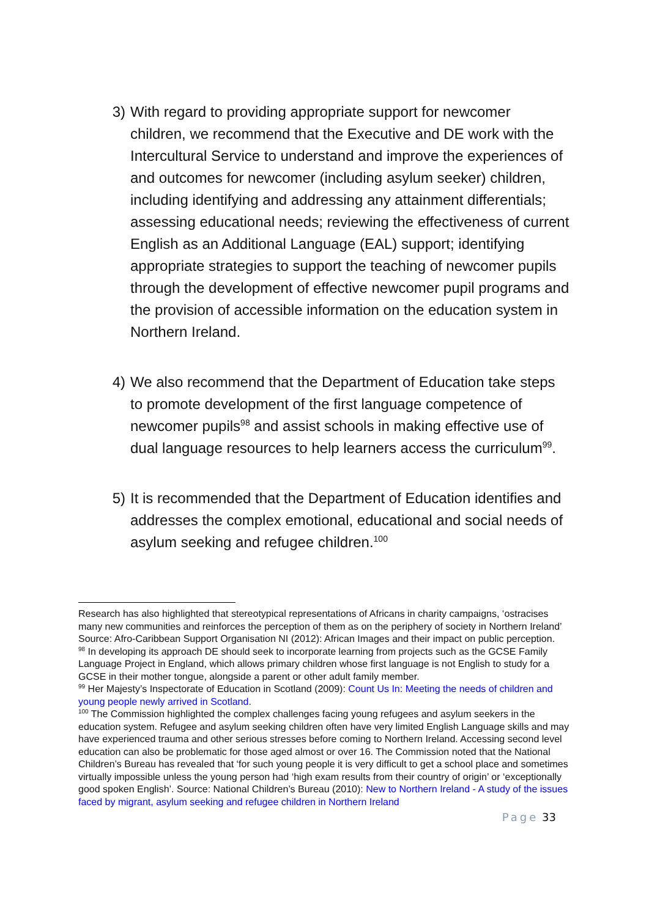3) With regard to providing appropriate support for newcomer children, we recommend that the Executive and DE work with the Intercultural Service to understand and improve the experiences of and outcomes for newcomer (including asylum seeker) children, including identifying and addressing any attainment differentials; assessing educational needs; reviewing the effectiveness of current English as an Additional Language (EAL) support; identifying appropriate strategies to support the teaching of newcomer pupils through the development of effective newcomer pupil programs and the provision of accessible information on the education system in Northern Ireland.
4) We also recommend that the Department of Education take steps to promote development of the first language competence of newcomer pupils<sup>98</sup> and assist schools in making effective use of dual language resources to help learners access the curriculum<sup>99</sup>.
5) It is recommended that the Department of Education identifies and addresses the complex emotional, educational and social needs of asylum seeking and refugee children.<sup>100</sup>
Research has also highlighted that stereotypical representations of Africans in charity campaigns, ‘ostracises many new communities and reinforces the perception of them as on the periphery of society in Northern Ireland’ Source: Afro-Caribbean Support Organisation NI (2012): African Images and their impact on public perception.
<sup>98</sup> In developing its approach DE should seek to incorporate learning from projects such as the GCSE Family Language Project in England, which allows primary children whose first language is not English to study for a GCSE in their mother tongue, alongside a parent or other adult family member.
<sup>99</sup> Her Majesty’s Inspectorate of Education in Scotland (2009): Count Us In: Meeting the needs of children and young people newly arrived in Scotland.
<sup>100</sup> The Commission highlighted the complex challenges facing young refugees and asylum seekers in the education system. Refugee and asylum seeking children often have very limited English Language skills and may have experienced trauma and other serious stresses before coming to Northern Ireland. Accessing second level education can also be problematic for those aged almost or over 16. The Commission noted that the National Children’s Bureau has revealed that ‘for such young people it is very difficult to get a school place and sometimes virtually impossible unless the young person had ‘high exam results from their country of origin’ or ‘exceptionally good spoken English’. Source: National Children’s Bureau (2010): New to Northern Ireland - A study of the issues faced by migrant, asylum seeking and refugee children in Northern Ireland
Page 33